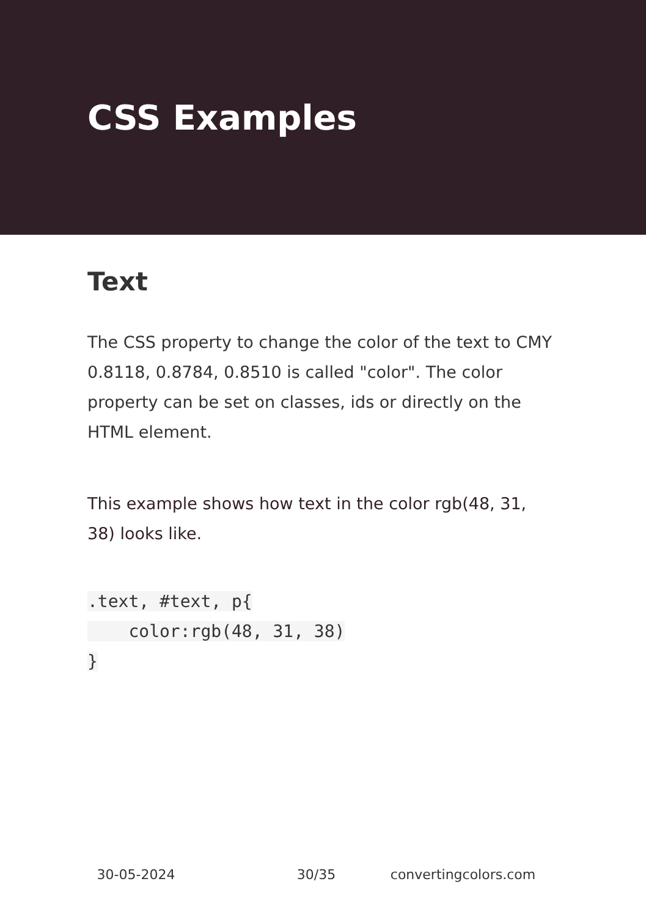CSS Examples
Text
The CSS property to change the color of the text to CMY 0.8118, 0.8784, 0.8510 is called "color". The color property can be set on classes, ids or directly on the HTML element.
This example shows how text in the color rgb(48, 31, 38) looks like.
.text, #text, p{
    color:rgb(48, 31, 38)
}
30-05-2024 30/35 convertingcolors.com